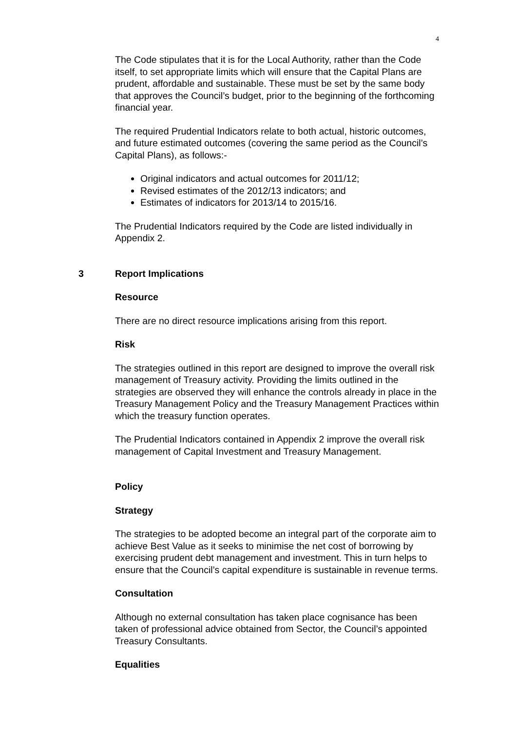4
The Code stipulates that it is for the Local Authority, rather than the Code itself, to set appropriate limits which will ensure that the Capital Plans are prudent, affordable and sustainable. These must be set by the same body that approves the Council’s budget, prior to the beginning of the forthcoming financial year.
The required Prudential Indicators relate to both actual, historic outcomes, and future estimated outcomes (covering the same period as the Council’s Capital Plans), as follows:-
Original indicators and actual outcomes for 2011/12;
Revised estimates of the 2012/13 indicators; and
Estimates of indicators for 2013/14 to 2015/16.
The Prudential Indicators required by the Code are listed individually in Appendix 2.
3 Report Implications
Resource
There are no direct resource implications arising from this report.
Risk
The strategies outlined in this report are designed to improve the overall risk management of Treasury activity. Providing the limits outlined in the strategies are observed they will enhance the controls already in place in the Treasury Management Policy and the Treasury Management Practices within which the treasury function operates.
The Prudential Indicators contained in Appendix 2 improve the overall risk management of Capital Investment and Treasury Management.
Policy
Strategy
The strategies to be adopted become an integral part of the corporate aim to achieve Best Value as it seeks to minimise the net cost of borrowing by exercising prudent debt management and investment. This in turn helps to ensure that the Council’s capital expenditure is sustainable in revenue terms.
Consultation
Although no external consultation has taken place cognisance has been taken of professional advice obtained from Sector, the Council’s appointed Treasury Consultants.
Equalities